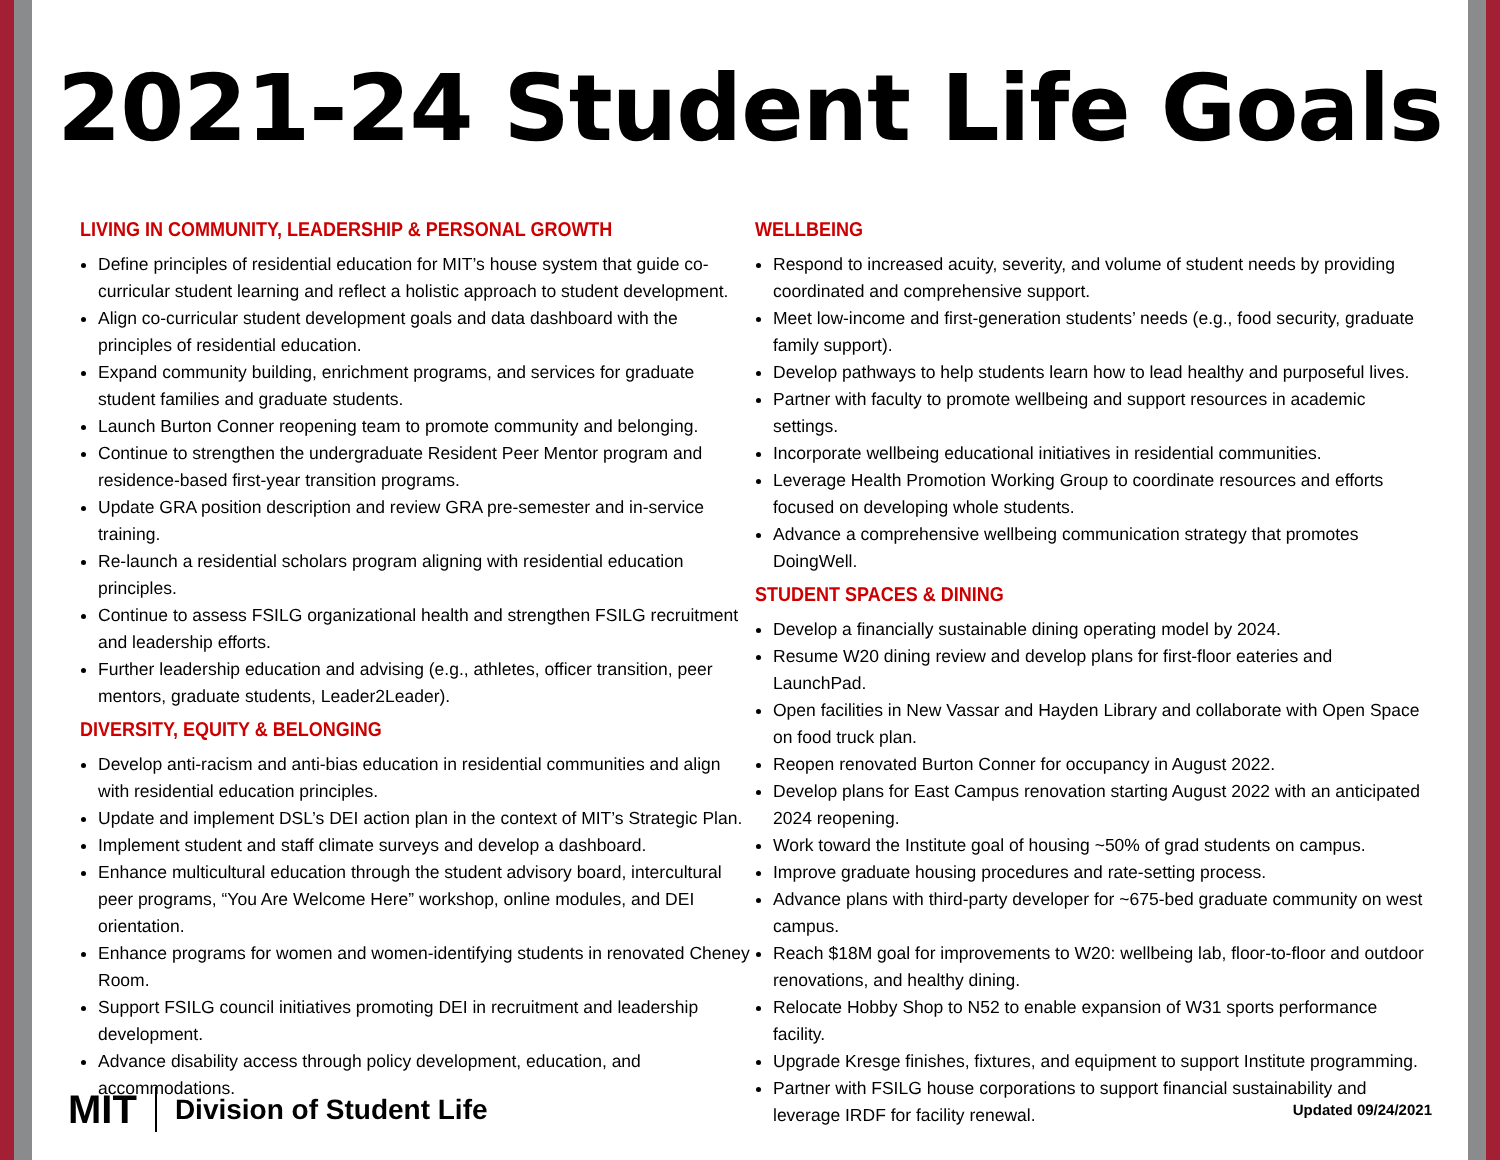2021-24 Student Life Goals
LIVING IN COMMUNITY, LEADERSHIP & PERSONAL GROWTH
Define principles of residential education for MIT’s house system that guide co-curricular student learning and reflect a holistic approach to student development.
Align co-curricular student development goals and data dashboard with the principles of residential education.
Expand community building, enrichment programs, and services for graduate student families and graduate students.
Launch Burton Conner reopening team to promote community and belonging.
Continue to strengthen the undergraduate Resident Peer Mentor program and residence-based first-year transition programs.
Update GRA position description and review GRA pre-semester and in-service training.
Re-launch a residential scholars program aligning with residential education principles.
Continue to assess FSILG organizational health and strengthen FSILG recruitment and leadership efforts.
Further leadership education and advising (e.g., athletes, officer transition, peer mentors, graduate students, Leader2Leader).
DIVERSITY, EQUITY & BELONGING
Develop anti-racism and anti-bias education in residential communities and align with residential education principles.
Update and implement DSL’s DEI action plan in the context of MIT’s Strategic Plan.
Implement student and staff climate surveys and develop a dashboard.
Enhance multicultural education through the student advisory board, intercultural peer programs, “You Are Welcome Here” workshop, online modules, and DEI orientation.
Enhance programs for women and women-identifying students in renovated Cheney Room.
Support FSILG council initiatives promoting DEI in recruitment and leadership development.
Advance disability access through policy development, education, and accommodations.
WELLBEING
Respond to increased acuity, severity, and volume of student needs by providing coordinated and comprehensive support.
Meet low-income and first-generation students’ needs (e.g., food security, graduate family support).
Develop pathways to help students learn how to lead healthy and purposeful lives.
Partner with faculty to promote wellbeing and support resources in academic settings.
Incorporate wellbeing educational initiatives in residential communities.
Leverage Health Promotion Working Group to coordinate resources and efforts focused on developing whole students.
Advance a comprehensive wellbeing communication strategy that promotes DoingWell.
STUDENT SPACES & DINING
Develop a financially sustainable dining operating model by 2024.
Resume W20 dining review and develop plans for first-floor eateries and LaunchPad.
Open facilities in New Vassar and Hayden Library and collaborate with Open Space on food truck plan.
Reopen renovated Burton Conner for occupancy in August 2022.
Develop plans for East Campus renovation starting August 2022 with an anticipated 2024 reopening.
Work toward the Institute goal of housing ~50% of grad students on campus.
Improve graduate housing procedures and rate-setting process.
Advance plans with third-party developer for ~675-bed graduate community on west campus.
Reach $18M goal for improvements to W20: wellbeing lab, floor-to-floor and outdoor renovations, and healthy dining.
Relocate Hobby Shop to N52 to enable expansion of W31 sports performance facility.
Upgrade Kresge finishes, fixtures, and equipment to support Institute programming.
Partner with FSILG house corporations to support financial sustainability and leverage IRDF for facility renewal.
MIT Division of Student Life
Updated 09/24/2021